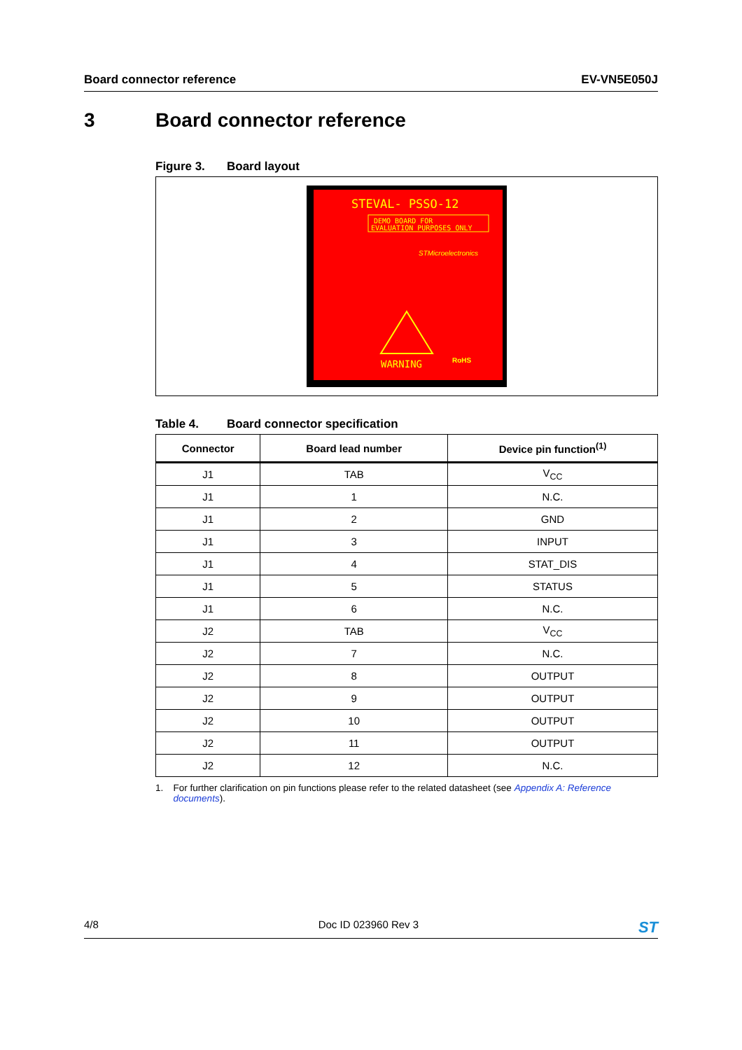Board connector reference EV-VN5E050J
3 Board connector reference
Figure 3. Board layout
STEVAL- PSSO-12
DEMO BOARD FOR
EVALUATION PURPOSES ONLY
STMicroelectronics
WARNING
RoHS
Table 4. Board connector specification
| Connector | Board lead number | Device pin function<sup>(1)</sup> |
| --- | --- | --- |
| J1 | TAB | V<sub>CC</sub> |
| J1 | 1 | N.C. |
| J1 | 2 | GND |
| J1 | 3 | INPUT |
| J1 | 4 | STAT_DIS |
| J1 | 5 | STATUS |
| J1 | 6 | N.C. |
| J2 | TAB | V<sub>CC</sub> |
| J2 | 7 | N.C. |
| J2 | 8 | OUTPUT |
| J2 | 9 | OUTPUT |
| J2 | 10 | OUTPUT |
| J2 | 11 | OUTPUT |
| J2 | 12 | N.C. |
1. For further clarification on pin functions please refer to the related datasheet (see Appendix A: Reference documents).
4/8 Doc ID 023960 Rev 3 ST